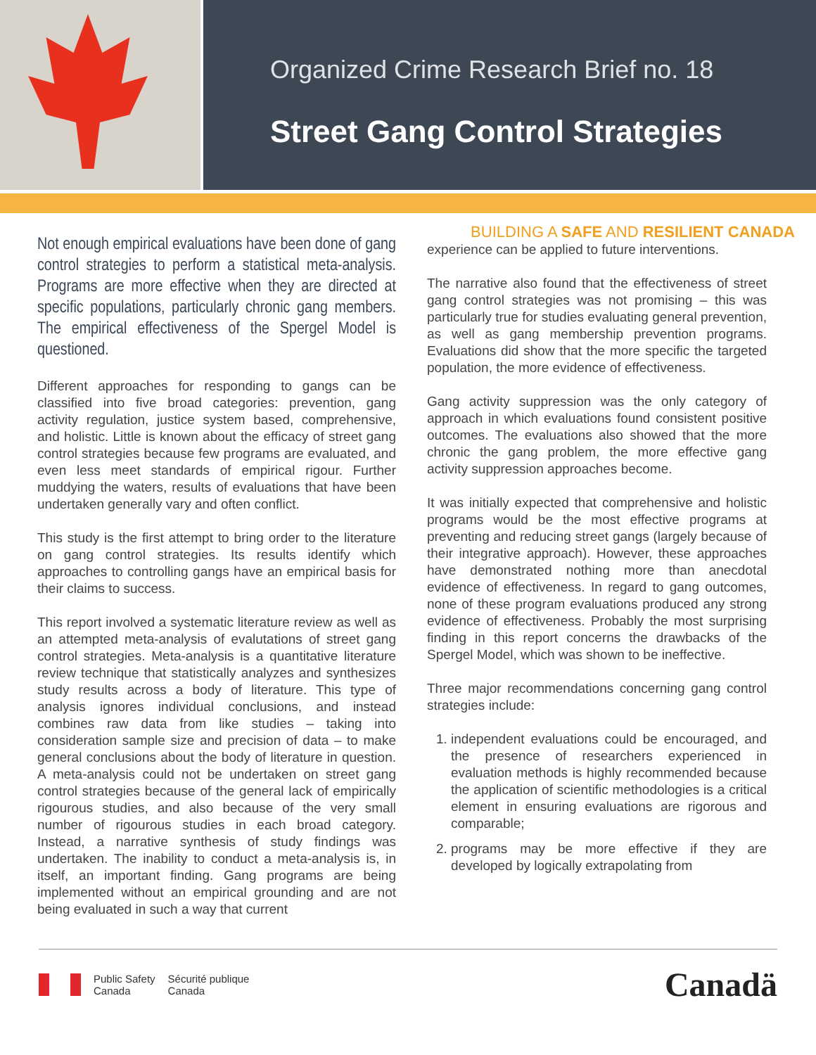Organized Crime Research Brief no. 18
Street Gang Control Strategies
BUILDING A SAFE AND RESILIENT CANADA
Not enough empirical evaluations have been done of gang control strategies to perform a statistical meta-analysis. Programs are more effective when they are directed at specific populations, particularly chronic gang members. The empirical effectiveness of the Spergel Model is questioned.
Different approaches for responding to gangs can be classified into five broad categories: prevention, gang activity regulation, justice system based, comprehensive, and holistic. Little is known about the efficacy of street gang control strategies because few programs are evaluated, and even less meet standards of empirical rigour. Further muddying the waters, results of evaluations that have been undertaken generally vary and often conflict.
This study is the first attempt to bring order to the literature on gang control strategies. Its results identify which approaches to controlling gangs have an empirical basis for their claims to success.
This report involved a systematic literature review as well as an attempted meta-analysis of evalutations of street gang control strategies. Meta-analysis is a quantitative literature review technique that statistically analyzes and synthesizes study results across a body of literature. This type of analysis ignores individual conclusions, and instead combines raw data from like studies – taking into consideration sample size and precision of data – to make general conclusions about the body of literature in question. A meta-analysis could not be undertaken on street gang control strategies because of the general lack of empirically rigourous studies, and also because of the very small number of rigourous studies in each broad category. Instead, a narrative synthesis of study findings was undertaken. The inability to conduct a meta-analysis is, in itself, an important finding. Gang programs are being implemented without an empirical grounding and are not being evaluated in such a way that current
experience can be applied to future interventions.
The narrative also found that the effectiveness of street gang control strategies was not promising – this was particularly true for studies evaluating general prevention, as well as gang membership prevention programs. Evaluations did show that the more specific the targeted population, the more evidence of effectiveness.
Gang activity suppression was the only category of approach in which evaluations found consistent positive outcomes. The evaluations also showed that the more chronic the gang problem, the more effective gang activity suppression approaches become.
It was initially expected that comprehensive and holistic programs would be the most effective programs at preventing and reducing street gangs (largely because of their integrative approach). However, these approaches have demonstrated nothing more than anecdotal evidence of effectiveness. In regard to gang outcomes, none of these program evaluations produced any strong evidence of effectiveness. Probably the most surprising finding in this report concerns the drawbacks of the Spergel Model, which was shown to be ineffective.
Three major recommendations concerning gang control strategies include:
1. independent evaluations could be encouraged, and the presence of researchers experienced in evaluation methods is highly recommended because the application of scientific methodologies is a critical element in ensuring evaluations are rigorous and comparable;
2. programs may be more effective if they are developed by logically extrapolating from
Public Safety
Canada
Sécurité publique
Canada
Canadä